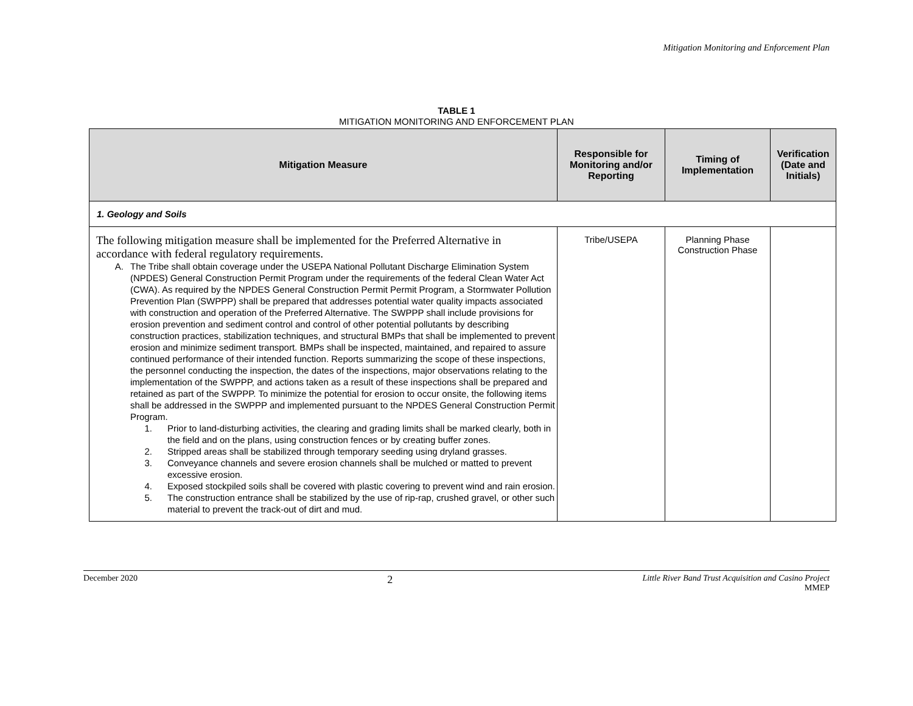Mitigation Monitoring and Enforcement Plan
TABLE 1
MITIGATION MONITORING AND ENFORCEMENT PLAN
| Mitigation Measure | Responsible for Monitoring and/or Reporting | Timing of Implementation | Verification (Date and Initials) |
| --- | --- | --- | --- |
| 1. Geology and Soils | | | |
| The following mitigation measure shall be implemented for the Preferred Alternative in accordance with federal regulatory requirements. A. The Tribe shall obtain coverage under the USEPA National Pollutant Discharge Elimination System (NPDES) General Construction Permit Program under the requirements of the federal Clean Water Act (CWA). As required by the NPDES General Construction Permit Permit Program, a Stormwater Pollution Prevention Plan (SWPPP) shall be prepared that addresses potential water quality impacts associated with construction and operation of the Preferred Alternative. The SWPPP shall include provisions for erosion prevention and sediment control and control of other potential pollutants by describing construction practices, stabilization techniques, and structural BMPs that shall be implemented to prevent erosion and minimize sediment transport. BMPs shall be inspected, maintained, and repaired to assure continued performance of their intended function. Reports summarizing the scope of these inspections, the personnel conducting the inspection, the dates of the inspections, major observations relating to the implementation of the SWPPP, and actions taken as a result of these inspections shall be prepared and retained as part of the SWPPP. To minimize the potential for erosion to occur onsite, the following items shall be addressed in the SWPPP and implemented pursuant to the NPDES General Construction Permit Program. 1. Prior to land-disturbing activities, the clearing and grading limits shall be marked clearly, both in the field and on the plans, using construction fences or by creating buffer zones. 2. Stripped areas shall be stabilized through temporary seeding using dryland grasses. 3. Conveyance channels and severe erosion channels shall be mulched or matted to prevent excessive erosion. 4. Exposed stockpiled soils shall be covered with plastic covering to prevent wind and rain erosion. 5. The construction entrance shall be stabilized by the use of rip-rap, crushed gravel, or other such material to prevent the track-out of dirt and mud. | Tribe/USEPA | Planning Phase Construction Phase | |
December 2020 2 Little River Band Trust Acquisition and Casino Project
MMEP